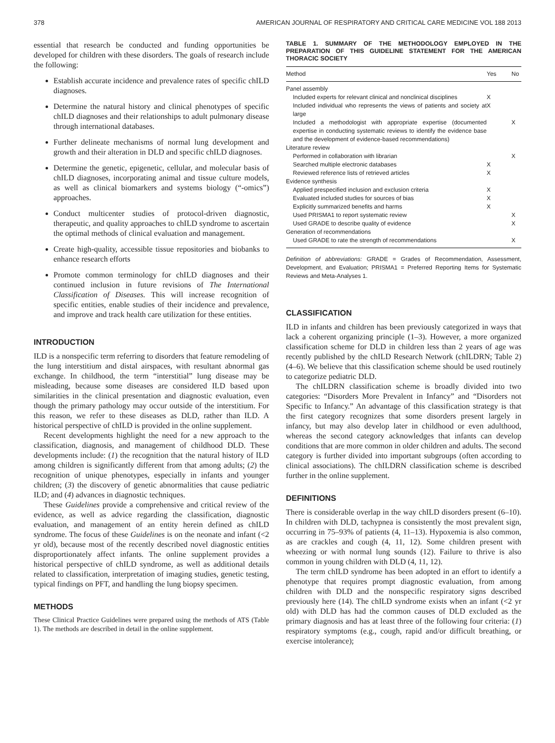378 AMERICAN JOURNAL OF RESPIRATORY AND CRITICAL CARE MEDICINE VOL 188 2013
essential that research be conducted and funding opportunities be developed for children with these disorders. The goals of research include the following:
Establish accurate incidence and prevalence rates of specific chILD diagnoses.
Determine the natural history and clinical phenotypes of specific chILD diagnoses and their relationships to adult pulmonary disease through international databases.
Further delineate mechanisms of normal lung development and growth and their alteration in DLD and specific chILD diagnoses.
Determine the genetic, epigenetic, cellular, and molecular basis of chILD diagnoses, incorporating animal and tissue culture models, as well as clinical biomarkers and systems biology (“-omics”) approaches.
Conduct multicenter studies of protocol-driven diagnostic, therapeutic, and quality approaches to chILD syndrome to ascertain the optimal methods of clinical evaluation and management.
Create high-quality, accessible tissue repositories and biobanks to enhance research efforts
Promote common terminology for chILD diagnoses and their continued inclusion in future revisions of The International Classification of Diseases. This will increase recognition of specific entities, enable studies of their incidence and prevalence, and improve and track health care utilization for these entities.
INTRODUCTION
ILD is a nonspecific term referring to disorders that feature remodeling of the lung interstitium and distal airspaces, with resultant abnormal gas exchange. In childhood, the term “interstitial” lung disease may be misleading, because some diseases are considered ILD based upon similarities in the clinical presentation and diagnostic evaluation, even though the primary pathology may occur outside of the interstitium. For this reason, we refer to these diseases as DLD, rather than ILD. A historical perspective of chILD is provided in the online supplement.
Recent developments highlight the need for a new approach to the classification, diagnosis, and management of childhood DLD. These developments include: (1) the recognition that the natural history of ILD among children is significantly different from that among adults; (2) the recognition of unique phenotypes, especially in infants and younger children; (3) the discovery of genetic abnormalities that cause pediatric ILD; and (4) advances in diagnostic techniques.
These Guidelines provide a comprehensive and critical review of the evidence, as well as advice regarding the classification, diagnostic evaluation, and management of an entity herein defined as chILD syndrome. The focus of these Guidelines is on the neonate and infant (<2 yr old), because most of the recently described novel diagnostic entities disproportionately affect infants. The online supplement provides a historical perspective of chILD syndrome, as well as additional details related to classification, interpretation of imaging studies, genetic testing, typical findings on PFT, and handling the lung biopsy specimen.
METHODS
These Clinical Practice Guidelines were prepared using the methods of ATS (Table 1). The methods are described in detail in the online supplement.
TABLE 1. SUMMARY OF THE METHODOLOGY EMPLOYED IN THE PREPARATION OF THIS GUIDELINE STATEMENT FOR THE AMERICAN THORACIC SOCIETY
| Method | Yes | No |
| --- | --- | --- |
| Panel assembly | | |
| Included experts for relevant clinical and nonclinical disciplines | X | |
| Included individual who represents the views of patients and society at large | X | |
| Included a methodologist with appropriate expertise (documented expertise in conducting systematic reviews to identify the evidence base and the development of evidence-based recommendations) | | X |
| Literature review | | |
| Performed in collaboration with librarian | | X |
| Searched multiple electronic databases | X | |
| Reviewed reference lists of retrieved articles | X | |
| Evidence synthesis | | |
| Applied prespecified inclusion and exclusion criteria | X | |
| Evaluated included studies for sources of bias | X | |
| Explicitly summarized benefits and harms | X | |
| Used PRISMA1 to report systematic review | | X |
| Used GRADE to describe quality of evidence | | X |
| Generation of recommendations | | |
| Used GRADE to rate the strength of recommendations | | X |
Definition of abbreviations: GRADE = Grades of Recommendation, Assessment, Development, and Evaluation; PRISMA1 = Preferred Reporting Items for Systematic Reviews and Meta-Analyses 1.
CLASSIFICATION
ILD in infants and children has been previously categorized in ways that lack a coherent organizing principle (1–3). However, a more organized classification scheme for DLD in children less than 2 years of age was recently published by the chILD Research Network (chILDRN; Table 2) (4–6). We believe that this classification scheme should be used routinely to categorize pediatric DLD.
The chILDRN classification scheme is broadly divided into two categories: “Disorders More Prevalent in Infancy” and “Disorders not Specific to Infancy.” An advantage of this classification strategy is that the first category recognizes that some disorders present largely in infancy, but may also develop later in childhood or even adulthood, whereas the second category acknowledges that infants can develop conditions that are more common in older children and adults. The second category is further divided into important subgroups (often according to clinical associations). The chILDRN classification scheme is described further in the online supplement.
DEFINITIONS
There is considerable overlap in the way chILD disorders present (6–10). In children with DLD, tachypnea is consistently the most prevalent sign, occurring in 75–93% of patients (4, 11–13). Hypoxemia is also common, as are crackles and cough (4, 11, 12). Some children present with wheezing or with normal lung sounds (12). Failure to thrive is also common in young children with DLD (4, 11, 12).
The term chILD syndrome has been adopted in an effort to identify a phenotype that requires prompt diagnostic evaluation, from among children with DLD and the nonspecific respiratory signs described previously here (14). The chILD syndrome exists when an infant (<2 yr old) with DLD has had the common causes of DLD excluded as the primary diagnosis and has at least three of the following four criteria: (1) respiratory symptoms (e.g., cough, rapid and/or difficult breathing, or exercise intolerance);